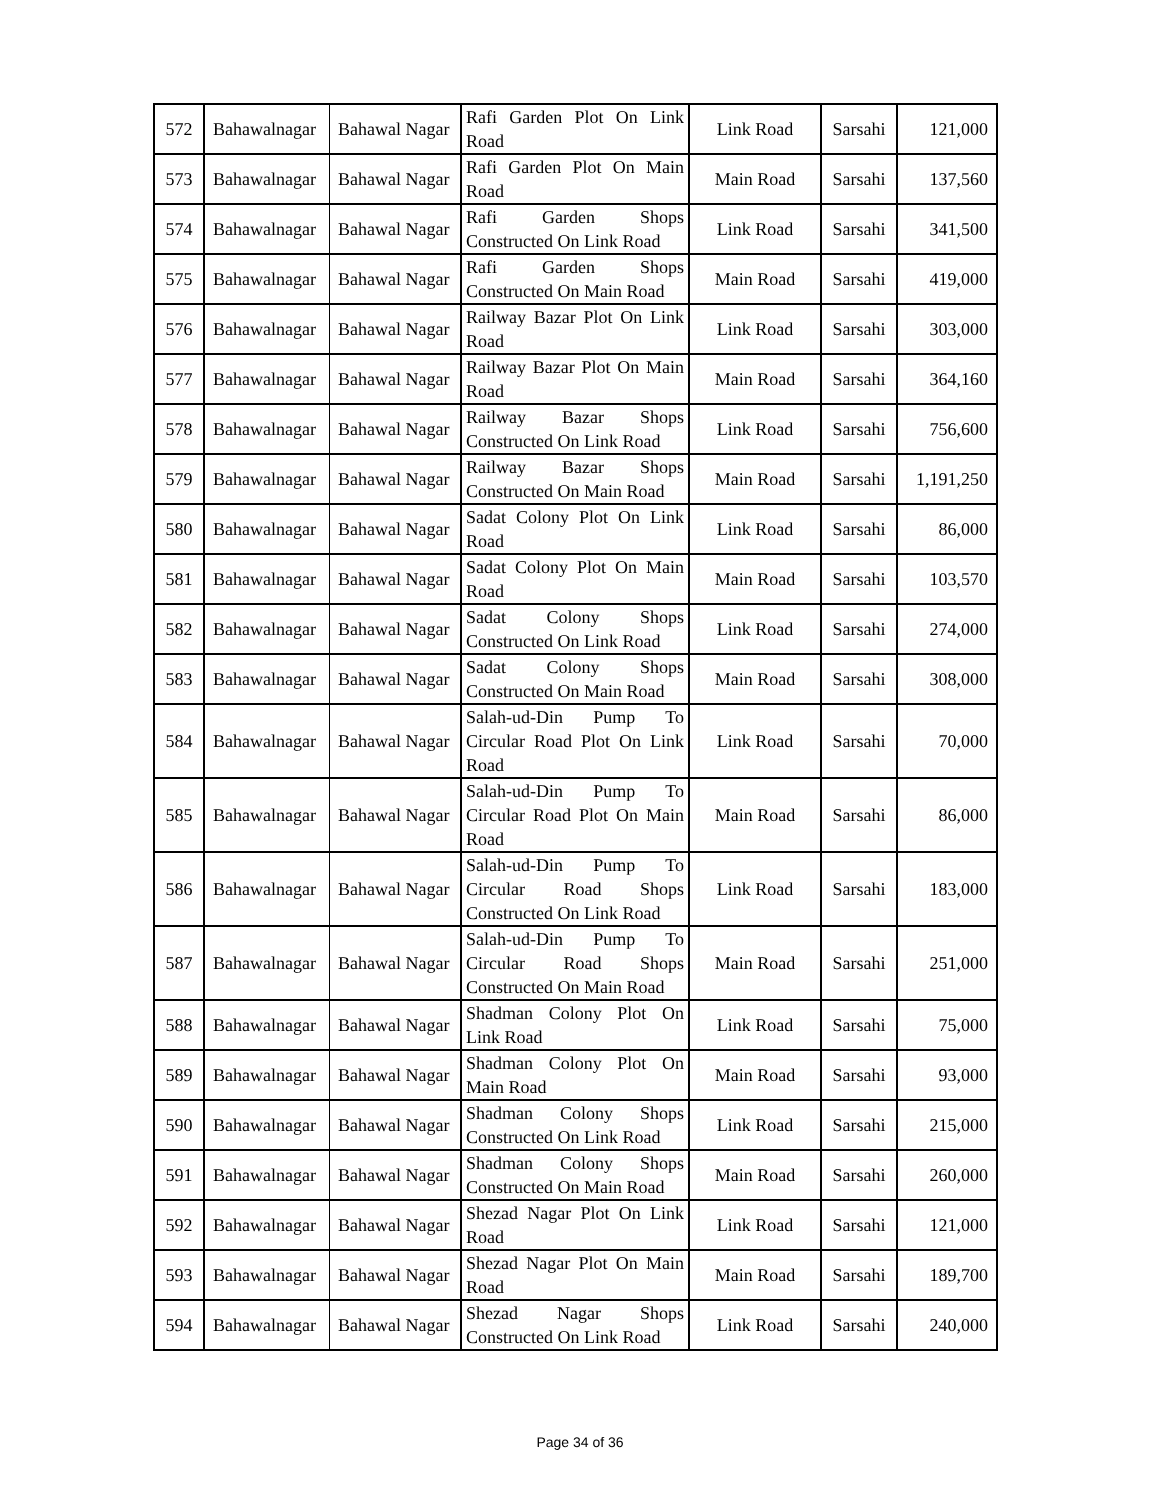| 572 | Bahawalnagar | Bahawal Nagar | Rafi Garden Plot On Link Road | Link Road | Sarsahi | 121,000 |
| 573 | Bahawalnagar | Bahawal Nagar | Rafi Garden Plot On Main Road | Main Road | Sarsahi | 137,560 |
| 574 | Bahawalnagar | Bahawal Nagar | Rafi Garden Shops Constructed On Link Road | Link Road | Sarsahi | 341,500 |
| 575 | Bahawalnagar | Bahawal Nagar | Rafi Garden Shops Constructed On Main Road | Main Road | Sarsahi | 419,000 |
| 576 | Bahawalnagar | Bahawal Nagar | Railway Bazar Plot On Link Road | Link Road | Sarsahi | 303,000 |
| 577 | Bahawalnagar | Bahawal Nagar | Railway Bazar Plot On Main Road | Main Road | Sarsahi | 364,160 |
| 578 | Bahawalnagar | Bahawal Nagar | Railway Bazar Shops Constructed On Link Road | Link Road | Sarsahi | 756,600 |
| 579 | Bahawalnagar | Bahawal Nagar | Railway Bazar Shops Constructed On Main Road | Main Road | Sarsahi | 1,191,250 |
| 580 | Bahawalnagar | Bahawal Nagar | Sadat Colony Plot On Link Road | Link Road | Sarsahi | 86,000 |
| 581 | Bahawalnagar | Bahawal Nagar | Sadat Colony Plot On Main Road | Main Road | Sarsahi | 103,570 |
| 582 | Bahawalnagar | Bahawal Nagar | Sadat Colony Shops Constructed On Link Road | Link Road | Sarsahi | 274,000 |
| 583 | Bahawalnagar | Bahawal Nagar | Sadat Colony Shops Constructed On Main Road | Main Road | Sarsahi | 308,000 |
| 584 | Bahawalnagar | Bahawal Nagar | Salah-ud-Din Pump To Circular Road Plot On Link Road | Link Road | Sarsahi | 70,000 |
| 585 | Bahawalnagar | Bahawal Nagar | Salah-ud-Din Pump To Circular Road Plot On Main Road | Main Road | Sarsahi | 86,000 |
| 586 | Bahawalnagar | Bahawal Nagar | Salah-ud-Din Pump To Circular Road Shops Constructed On Link Road | Link Road | Sarsahi | 183,000 |
| 587 | Bahawalnagar | Bahawal Nagar | Salah-ud-Din Pump To Circular Road Shops Constructed On Main Road | Main Road | Sarsahi | 251,000 |
| 588 | Bahawalnagar | Bahawal Nagar | Shadman Colony Plot On Link Road | Link Road | Sarsahi | 75,000 |
| 589 | Bahawalnagar | Bahawal Nagar | Shadman Colony Plot On Main Road | Main Road | Sarsahi | 93,000 |
| 590 | Bahawalnagar | Bahawal Nagar | Shadman Colony Shops Constructed On Link Road | Link Road | Sarsahi | 215,000 |
| 591 | Bahawalnagar | Bahawal Nagar | Shadman Colony Shops Constructed On Main Road | Main Road | Sarsahi | 260,000 |
| 592 | Bahawalnagar | Bahawal Nagar | Shezad Nagar Plot On Link Road | Link Road | Sarsahi | 121,000 |
| 593 | Bahawalnagar | Bahawal Nagar | Shezad Nagar Plot On Main Road | Main Road | Sarsahi | 189,700 |
| 594 | Bahawalnagar | Bahawal Nagar | Shezad Nagar Shops Constructed On Link Road | Link Road | Sarsahi | 240,000 |
Page 34 of 36